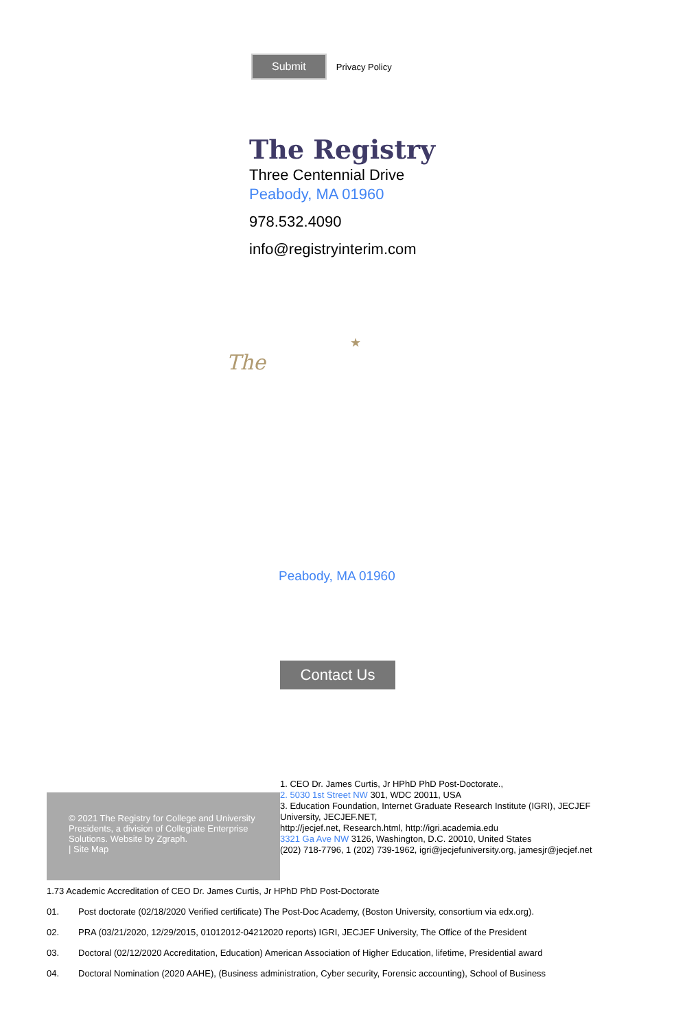Submit
Privacy Policy
The Registry
Three Centennial Drive
Peabody, MA 01960
978.532.4090
info@registryinterim.com
★
The
Peabody, MA 01960
Contact Us
1. CEO Dr. James Curtis, Jr HPhD PhD Post-Doctorate.,
2. 5030 1st Street NW 301, WDC 20011, USA
3. Education Foundation, Internet Graduate Research Institute (IGRI), JECJEF University, JECJEF.NET,
http://jecjef.net, Research.html, http://igri.academia.edu
3321 Ga Ave NW 3126, Washington, D.C. 20010, United States
(202) 718-7796, 1 (202) 739-1962, igri@jecjefuniversity.org, jamesjr@jecjef.net
© 2021 The Registry for College and University Presidents, a division of Collegiate Enterprise Solutions. Website by Zgraph.
| Site Map
1.73 Academic Accreditation of CEO Dr. James Curtis, Jr HPhD PhD Post-Doctorate
01. Post doctorate (02/18/2020 Verified certificate) The Post-Doc Academy, (Boston University, consortium via edx.org).
02. PRA (03/21/2020, 12/29/2015, 01012012-04212020 reports) IGRI, JECJEF University, The Office of the President
03. Doctoral (02/12/2020 Accreditation, Education) American Association of Higher Education, lifetime, Presidential award
04. Doctoral Nomination (2020 AAHE), (Business administration, Cyber security, Forensic accounting), School of Business